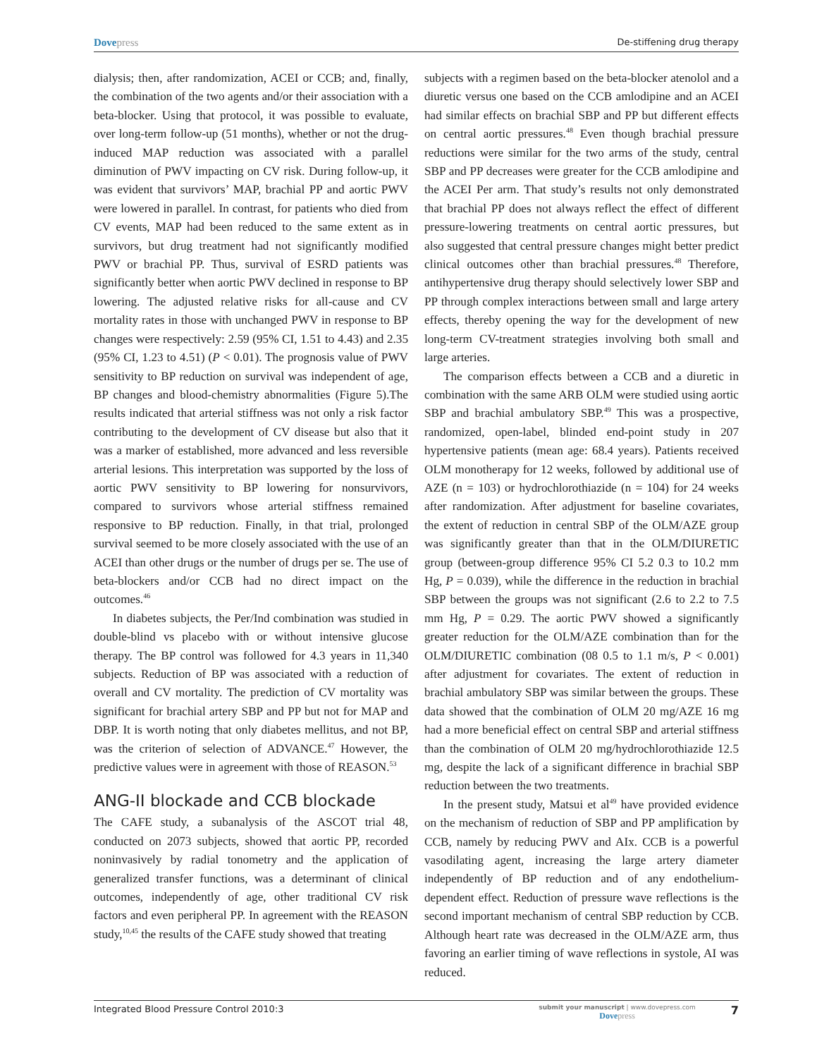Dovepress
De-stiffening drug therapy
dialysis; then, after randomization, ACEI or CCB; and, finally, the combination of the two agents and/or their association with a beta-blocker. Using that protocol, it was possible to evaluate, over long-term follow-up (51 months), whether or not the drug-induced MAP reduction was associated with a parallel diminution of PWV impacting on CV risk. During follow-up, it was evident that survivors’ MAP, brachial PP and aortic PWV were lowered in parallel. In contrast, for patients who died from CV events, MAP had been reduced to the same extent as in survivors, but drug treatment had not significantly modified PWV or brachial PP. Thus, survival of ESRD patients was significantly better when aortic PWV declined in response to BP lowering. The adjusted relative risks for all-cause and CV mortality rates in those with unchanged PWV in response to BP changes were respectively: 2.59 (95% CI, 1.51 to 4.43) and 2.35 (95% CI, 1.23 to 4.51) (P < 0.01). The prognosis value of PWV sensitivity to BP reduction on survival was independent of age, BP changes and blood-chemistry abnormalities (Figure 5).The results indicated that arterial stiffness was not only a risk factor contributing to the development of CV disease but also that it was a marker of established, more advanced and less reversible arterial lesions. This interpretation was supported by the loss of aortic PWV sensitivity to BP lowering for nonsurvivors, compared to survivors whose arterial stiffness remained responsive to BP reduction. Finally, in that trial, prolonged survival seemed to be more closely associated with the use of an ACEI than other drugs or the number of drugs per se. The use of beta-blockers and/or CCB had no direct impact on the outcomes.<sup>46</sup>
In diabetes subjects, the Per/Ind combination was studied in double-blind vs placebo with or without intensive glucose therapy. The BP control was followed for 4.3 years in 11,340 subjects. Reduction of BP was associated with a reduction of overall and CV mortality. The prediction of CV mortality was significant for brachial artery SBP and PP but not for MAP and DBP. It is worth noting that only diabetes mellitus, and not BP, was the criterion of selection of ADVANCE.<sup>47</sup> However, the predictive values were in agreement with those of REASON.<sup>53</sup>
ANG-II blockade and CCB blockade
The CAFE study, a subanalysis of the ASCOT trial 48, conducted on 2073 subjects, showed that aortic PP, recorded noninvasively by radial tonometry and the application of generalized transfer functions, was a determinant of clinical outcomes, independently of age, other traditional CV risk factors and even peripheral PP. In agreement with the REASON study,<sup>10,45</sup> the results of the CAFE study showed that treating
subjects with a regimen based on the beta-blocker atenolol and a diuretic versus one based on the CCB amlodipine and an ACEI had similar effects on brachial SBP and PP but different effects on central aortic pressures.<sup>48</sup> Even though brachial pressure reductions were similar for the two arms of the study, central SBP and PP decreases were greater for the CCB amlodipine and the ACEI Per arm. That study’s results not only demonstrated that brachial PP does not always reflect the effect of different pressure-lowering treatments on central aortic pressures, but also suggested that central pressure changes might better predict clinical outcomes other than brachial pressures.<sup>48</sup> Therefore, antihypertensive drug therapy should selectively lower SBP and PP through complex interactions between small and large artery effects, thereby opening the way for the development of new long-term CV-treatment strategies involving both small and large arteries.
The comparison effects between a CCB and a diuretic in combination with the same ARB OLM were studied using aortic SBP and brachial ambulatory SBP.<sup>49</sup> This was a prospective, randomized, open-label, blinded end-point study in 207 hypertensive patients (mean age: 68.4 years). Patients received OLM monotherapy for 12 weeks, followed by additional use of AZE (n = 103) or hydrochlorothiazide (n = 104) for 24 weeks after randomization. After adjustment for baseline covariates, the extent of reduction in central SBP of the OLM/AZE group was significantly greater than that in the OLM/DIURETIC group (between-group difference 95% CI 5.2 0.3 to 10.2 mm Hg, P = 0.039), while the difference in the reduction in brachial SBP between the groups was not significant (2.6 to 2.2 to 7.5 mm Hg, P = 0.29. The aortic PWV showed a significantly greater reduction for the OLM/AZE combination than for the OLM/DIURETIC combination (08 0.5 to 1.1 m/s, P < 0.001) after adjustment for covariates. The extent of reduction in brachial ambulatory SBP was similar between the groups. These data showed that the combination of OLM 20 mg/AZE 16 mg had a more beneficial effect on central SBP and arterial stiffness than the combination of OLM 20 mg/hydrochlorothiazide 12.5 mg, despite the lack of a significant difference in brachial SBP reduction between the two treatments.
In the present study, Matsui et al<sup>49</sup> have provided evidence on the mechanism of reduction of SBP and PP amplification by CCB, namely by reducing PWV and AIx. CCB is a powerful vasodilating agent, increasing the large artery diameter independently of BP reduction and of any endothelium-dependent effect. Reduction of pressure wave reflections is the second important mechanism of central SBP reduction by CCB. Although heart rate was decreased in the OLM/AZE arm, thus favoring an earlier timing of wave reflections in systole, AI was reduced.
Integrated Blood Pressure Control 2010:3
submit your manuscript | www.dovepress.com
Dovepress
7